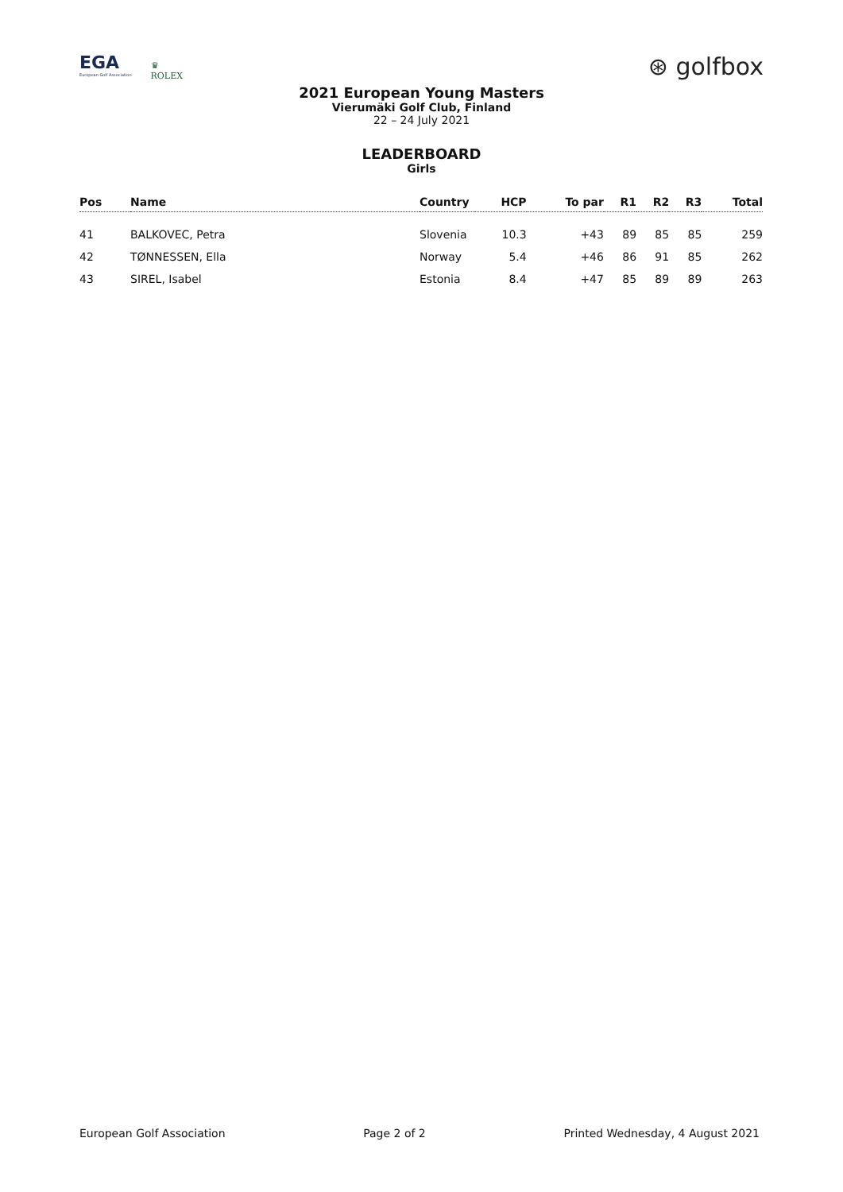EGA
European Golf Association
♛
ROLEX
⊛ golfbox
2021 European Young Masters
Vierumäki Golf Club, Finland
22 – 24 July 2021
LEADERBOARD
Girls
| Pos | Name | Country | HCP | To par | R1 | R2 | R3 | Total |
| --- | --- | --- | --- | --- | --- | --- | --- | --- |
| 41 | BALKOVEC, Petra | Slovenia | 10.3 | +43 | 89 | 85 | 85 | 259 |
| 42 | TØNNESSEN, Ella | Norway | 5.4 | +46 | 86 | 91 | 85 | 262 |
| 43 | SIREL, Isabel | Estonia | 8.4 | +47 | 85 | 89 | 89 | 263 |
European Golf Association Page 2 of 2 Printed Wednesday, 4 August 2021